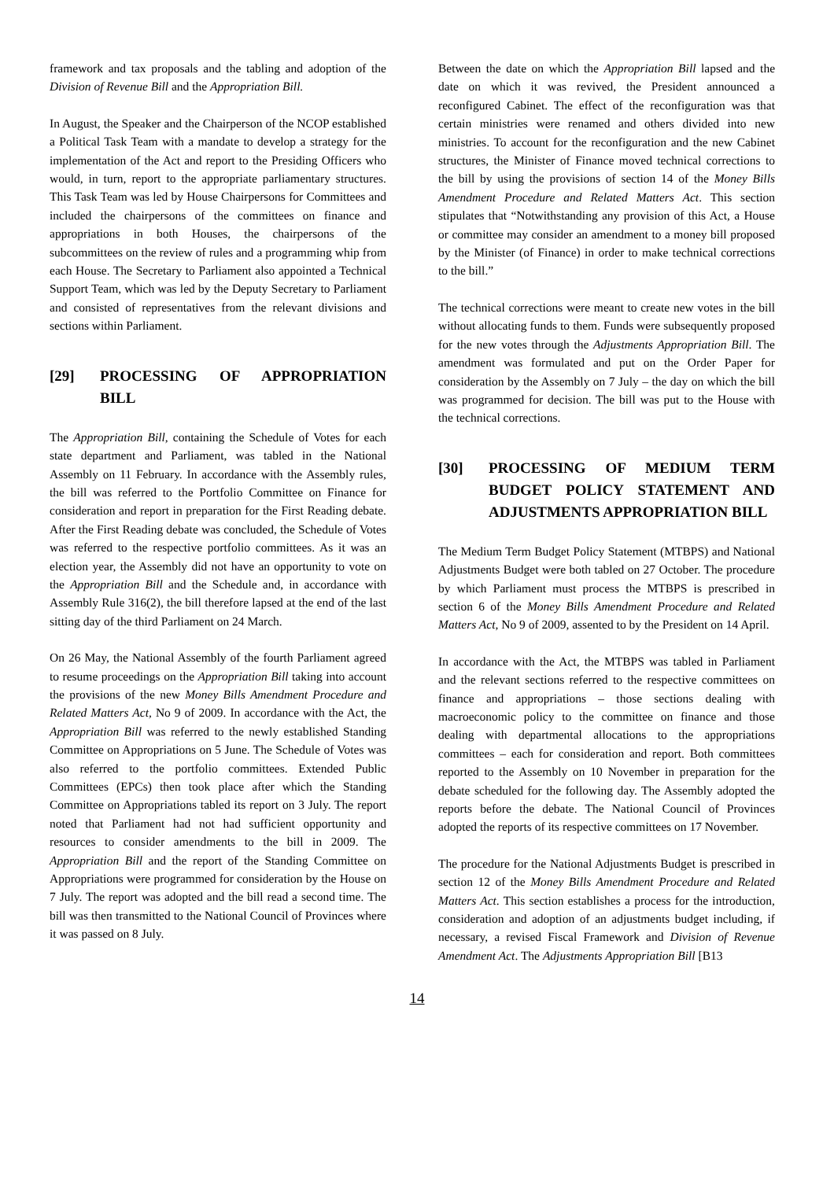framework and tax proposals and the tabling and adoption of the Division of Revenue Bill and the Appropriation Bill.
In August, the Speaker and the Chairperson of the NCOP established a Political Task Team with a mandate to develop a strategy for the implementation of the Act and report to the Presiding Officers who would, in turn, report to the appropriate parliamentary structures. This Task Team was led by House Chairpersons for Committees and included the chairpersons of the committees on finance and appropriations in both Houses, the chairpersons of the subcommittees on the review of rules and a programming whip from each House. The Secretary to Parliament also appointed a Technical Support Team, which was led by the Deputy Secretary to Parliament and consisted of representatives from the relevant divisions and sections within Parliament.
[29] PROCESSING OF APPROPRIATION BILL
The Appropriation Bill, containing the Schedule of Votes for each state department and Parliament, was tabled in the National Assembly on 11 February. In accordance with the Assembly rules, the bill was referred to the Portfolio Committee on Finance for consideration and report in preparation for the First Reading debate. After the First Reading debate was concluded, the Schedule of Votes was referred to the respective portfolio committees. As it was an election year, the Assembly did not have an opportunity to vote on the Appropriation Bill and the Schedule and, in accordance with Assembly Rule 316(2), the bill therefore lapsed at the end of the last sitting day of the third Parliament on 24 March.
On 26 May, the National Assembly of the fourth Parliament agreed to resume proceedings on the Appropriation Bill taking into account the provisions of the new Money Bills Amendment Procedure and Related Matters Act, No 9 of 2009. In accordance with the Act, the Appropriation Bill was referred to the newly established Standing Committee on Appropriations on 5 June. The Schedule of Votes was also referred to the portfolio committees. Extended Public Committees (EPCs) then took place after which the Standing Committee on Appropriations tabled its report on 3 July. The report noted that Parliament had not had sufficient opportunity and resources to consider amendments to the bill in 2009. The Appropriation Bill and the report of the Standing Committee on Appropriations were programmed for consideration by the House on 7 July. The report was adopted and the bill read a second time. The bill was then transmitted to the National Council of Provinces where it was passed on 8 July.
Between the date on which the Appropriation Bill lapsed and the date on which it was revived, the President announced a reconfigured Cabinet. The effect of the reconfiguration was that certain ministries were renamed and others divided into new ministries. To account for the reconfiguration and the new Cabinet structures, the Minister of Finance moved technical corrections to the bill by using the provisions of section 14 of the Money Bills Amendment Procedure and Related Matters Act. This section stipulates that “Notwithstanding any provision of this Act, a House or committee may consider an amendment to a money bill proposed by the Minister (of Finance) in order to make technical corrections to the bill.”
The technical corrections were meant to create new votes in the bill without allocating funds to them. Funds were subsequently proposed for the new votes through the Adjustments Appropriation Bill. The amendment was formulated and put on the Order Paper for consideration by the Assembly on 7 July – the day on which the bill was programmed for decision. The bill was put to the House with the technical corrections.
[30] PROCESSING OF MEDIUM TERM BUDGET POLICY STATEMENT AND ADJUSTMENTS APPROPRIATION BILL
The Medium Term Budget Policy Statement (MTBPS) and National Adjustments Budget were both tabled on 27 October. The procedure by which Parliament must process the MTBPS is prescribed in section 6 of the Money Bills Amendment Procedure and Related Matters Act, No 9 of 2009, assented to by the President on 14 April.
In accordance with the Act, the MTBPS was tabled in Parliament and the relevant sections referred to the respective committees on finance and appropriations – those sections dealing with macroeconomic policy to the committee on finance and those dealing with departmental allocations to the appropriations committees – each for consideration and report. Both committees reported to the Assembly on 10 November in preparation for the debate scheduled for the following day. The Assembly adopted the reports before the debate. The National Council of Provinces adopted the reports of its respective committees on 17 November.
The procedure for the National Adjustments Budget is prescribed in section 12 of the Money Bills Amendment Procedure and Related Matters Act. This section establishes a process for the introduction, consideration and adoption of an adjustments budget including, if necessary, a revised Fiscal Framework and Division of Revenue Amendment Act. The Adjustments Appropriation Bill [B13
14